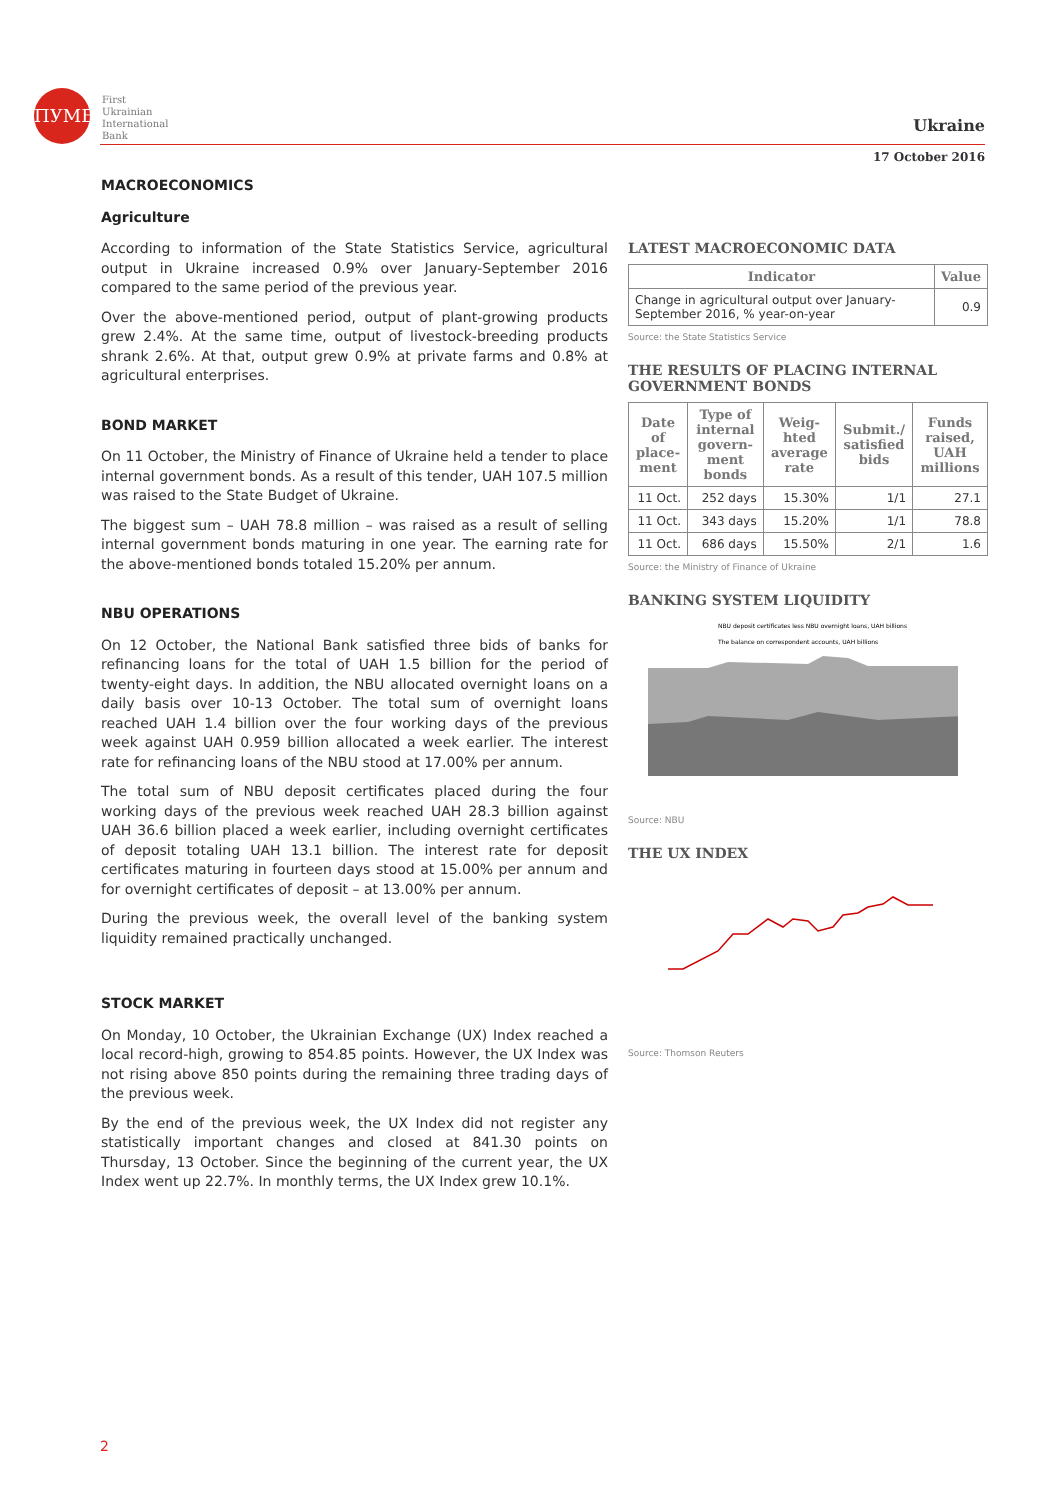ПУМБ
First
Ukrainian
International
Bank
Ukraine
17 October 2016
MACROECONOMICS
Agriculture
According to information of the State Statistics Service, agricultural output in Ukraine increased 0.9% over January-September 2016 compared to the same period of the previous year.
Over the above-mentioned period, output of plant-growing products grew 2.4%. At the same time, output of livestock-breeding products shrank 2.6%. At that, output grew 0.9% at private farms and 0.8% at agricultural enterprises.
BOND MARKET
On 11 October, the Ministry of Finance of Ukraine held a tender to place internal government bonds. As a result of this tender, UAH 107.5 million was raised to the State Budget of Ukraine.
The biggest sum – UAH 78.8 million – was raised as a result of selling internal government bonds maturing in one year. The earning rate for the above-mentioned bonds totaled 15.20% per annum.
NBU OPERATIONS
On 12 October, the National Bank satisfied three bids of banks for refinancing loans for the total of UAH 1.5 billion for the period of twenty-eight days. In addition, the NBU allocated overnight loans on a daily basis over 10-13 October. The total sum of overnight loans reached UAH 1.4 billion over the four working days of the previous week against UAH 0.959 billion allocated a week earlier. The interest rate for refinancing loans of the NBU stood at 17.00% per annum.
The total sum of NBU deposit certificates placed during the four working days of the previous week reached UAH 28.3 billion against UAH 36.6 billion placed a week earlier, including overnight certificates of deposit totaling UAH 13.1 billion. The interest rate for deposit certificates maturing in fourteen days stood at 15.00% per annum and for overnight certificates of deposit – at 13.00% per annum.
During the previous week, the overall level of the banking system liquidity remained practically unchanged.
STOCK MARKET
On Monday, 10 October, the Ukrainian Exchange (UX) Index reached a local record-high, growing to 854.85 points. However, the UX Index was not rising above 850 points during the remaining three trading days of the previous week.
By the end of the previous week, the UX Index did not register any statistically important changes and closed at 841.30 points on Thursday, 13 October. Since the beginning of the current year, the UX Index went up 22.7%. In monthly terms, the UX Index grew 10.1%.
LATEST MACROECONOMIC DATA
| Indicator | Value |
| --- | --- |
| Change in agricultural output over January-September 2016, % year-on-year | 0.9 |
Source: the State Statistics Service
THE RESULTS OF PLACING INTERNAL GOVERNMENT BONDS
| Date of place-ment | Type of internal govern-ment bonds | Weig-hted average rate | Submit./ satisfied bids | Funds raised, UAH millions |
| --- | --- | --- | --- | --- |
| 11 Oct. | 252 days | 15.30% | 1/1 | 27.1 |
| 11 Oct. | 343 days | 15.20% | 1/1 | 78.8 |
| 11 Oct. | 686 days | 15.50% | 2/1 | 1.6 |
Source: the Ministry of Finance of Ukraine
BANKING SYSTEM LIQUIDITY
NBU deposit certificates less NBU overnight loans, UAH billions
The balance on correspondent accounts, UAH billions
Source: NBU
THE UX INDEX
Source: Thomson Reuters
2